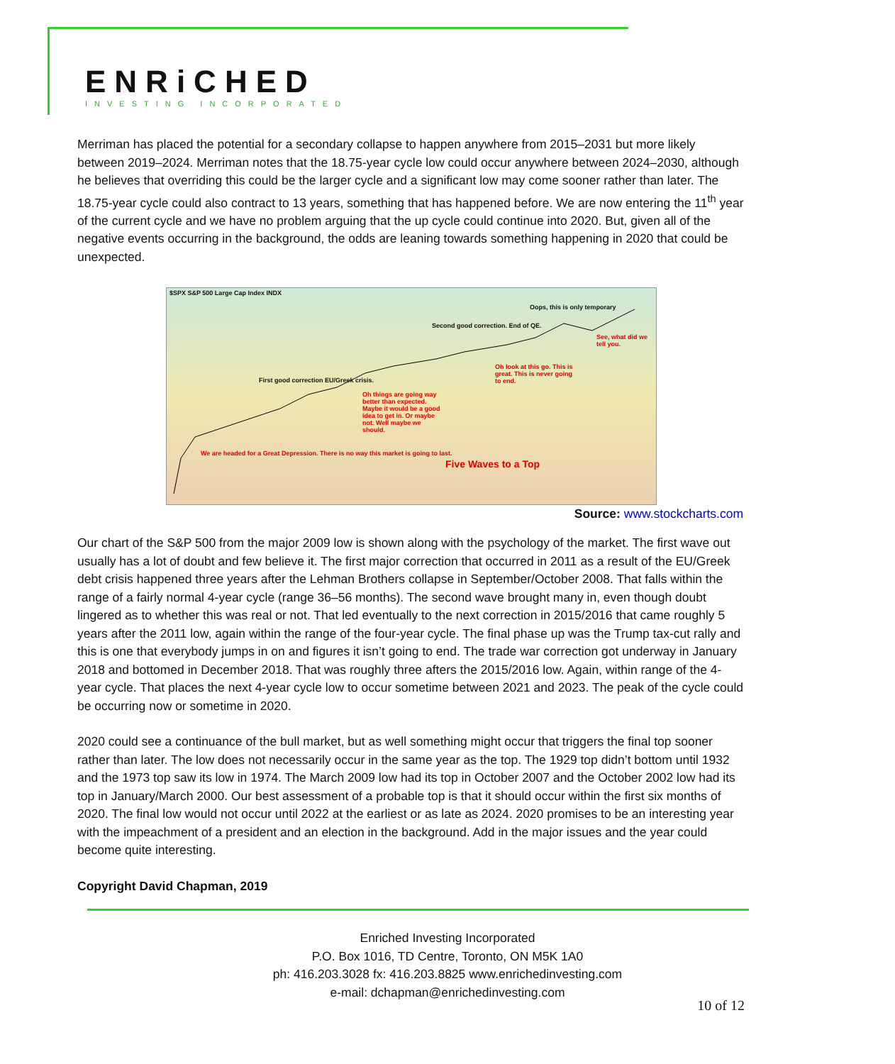ENRiCHED
INVESTING INCORPORATED
Merriman has placed the potential for a secondary collapse to happen anywhere from 2015–2031 but more likely between 2019–2024. Merriman notes that the 18.75-year cycle low could occur anywhere between 2024–2030, although he believes that overriding this could be the larger cycle and a significant low may come sooner rather than later. The 18.75-year cycle could also contract to 13 years, something that has happened before. We are now entering the 11<sup>th</sup> year of the current cycle and we have no problem arguing that the up cycle could continue into 2020. But, given all of the negative events occurring in the background, the odds are leaning towards something happening in 2020 that could be unexpected.
$SPX S&P 500 Large Cap Index INDX
We are headed for a Great Depression. There is no way this market is going to last.
First good correction EU/Greek crisis.
Oh things are going way better than expected. Maybe it would be a good idea to get in. Or maybe not. Well maybe we should.
Second good correction. End of QE.
Oh look at this go. This is great. This is never going to end.
Oops, this is only temporary
See, what did we tell you.
Five Waves to a Top
Source: www.stockcharts.com
Our chart of the S&P 500 from the major 2009 low is shown along with the psychology of the market. The first wave out usually has a lot of doubt and few believe it. The first major correction that occurred in 2011 as a result of the EU/Greek debt crisis happened three years after the Lehman Brothers collapse in September/October 2008. That falls within the range of a fairly normal 4-year cycle (range 36–56 months). The second wave brought many in, even though doubt lingered as to whether this was real or not. That led eventually to the next correction in 2015/2016 that came roughly 5 years after the 2011 low, again within the range of the four-year cycle. The final phase up was the Trump tax-cut rally and this is one that everybody jumps in on and figures it isn’t going to end. The trade war correction got underway in January 2018 and bottomed in December 2018. That was roughly three afters the 2015/2016 low. Again, within range of the 4-year cycle. That places the next 4-year cycle low to occur sometime between 2021 and 2023. The peak of the cycle could be occurring now or sometime in 2020.
2020 could see a continuance of the bull market, but as well something might occur that triggers the final top sooner rather than later. The low does not necessarily occur in the same year as the top. The 1929 top didn’t bottom until 1932 and the 1973 top saw its low in 1974. The March 2009 low had its top in October 2007 and the October 2002 low had its top in January/March 2000. Our best assessment of a probable top is that it should occur within the first six months of 2020. The final low would not occur until 2022 at the earliest or as late as 2024. 2020 promises to be an interesting year with the impeachment of a president and an election in the background. Add in the major issues and the year could become quite interesting.
Copyright David Chapman, 2019
Enriched Investing Incorporated
P.O. Box 1016, TD Centre, Toronto, ON M5K 1A0
ph: 416.203.3028 fx: 416.203.8825 www.enrichedinvesting.com
e-mail: dchapman@enrichedinvesting.com
10 of 12